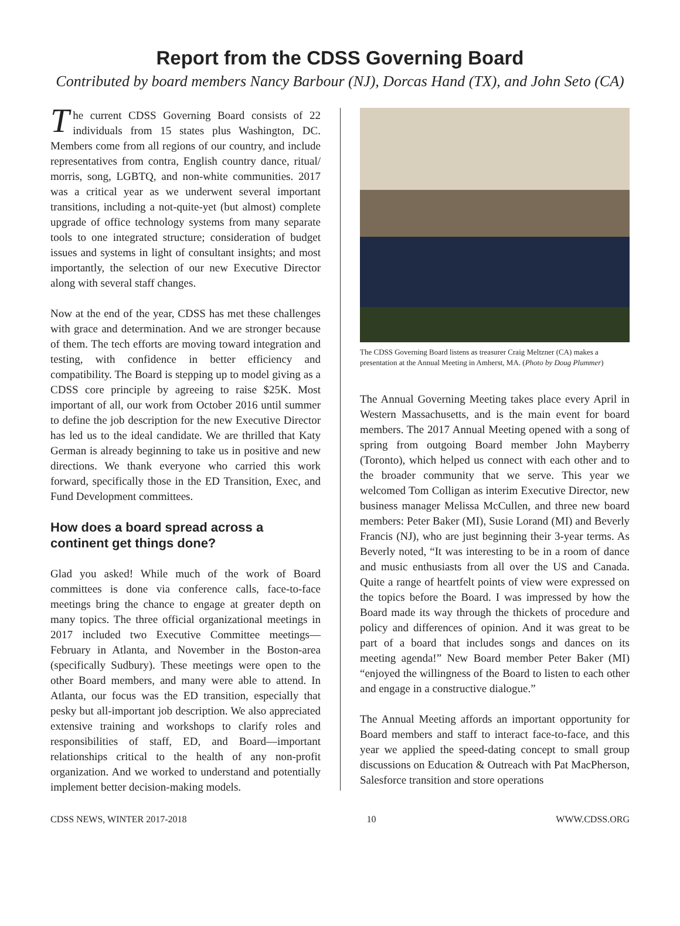Report from the CDSS Governing Board
Contributed by board members Nancy Barbour (NJ), Dorcas Hand (TX), and John Seto (CA)
The current CDSS Governing Board consists of 22 individuals from 15 states plus Washington, DC. Members come from all regions of our country, and include representatives from contra, English country dance, ritual/ morris, song, LGBTQ, and non-white communities. 2017 was a critical year as we underwent several important transitions, including a not-quite-yet (but almost) complete upgrade of office technology systems from many separate tools to one integrated structure; consideration of budget issues and systems in light of consultant insights; and most importantly, the selection of our new Executive Director along with several staff changes.
Now at the end of the year, CDSS has met these challenges with grace and determination. And we are stronger because of them. The tech efforts are moving toward integration and testing, with confidence in better efficiency and compatibility. The Board is stepping up to model giving as a CDSS core principle by agreeing to raise $25K. Most important of all, our work from October 2016 until summer to define the job description for the new Executive Director has led us to the ideal candidate. We are thrilled that Katy German is already beginning to take us in positive and new directions. We thank everyone who carried this work forward, specifically those in the ED Transition, Exec, and Fund Development committees.
How does a board spread across a continent get things done?
Glad you asked! While much of the work of Board committees is done via conference calls, face-to-face meetings bring the chance to engage at greater depth on many topics. The three official organizational meetings in 2017 included two Executive Committee meetings—February in Atlanta, and November in the Boston-area (specifically Sudbury). These meetings were open to the other Board members, and many were able to attend. In Atlanta, our focus was the ED transition, especially that pesky but all-important job description. We also appreciated extensive training and workshops to clarify roles and responsibilities of staff, ED, and Board—important relationships critical to the health of any non-profit organization. And we worked to understand and potentially implement better decision-making models.
The CDSS Governing Board listens as treasurer Craig Meltzner (CA) makes a presentation at the Annual Meeting in Amherst, MA. (Photo by Doug Plummer)
The Annual Governing Meeting takes place every April in Western Massachusetts, and is the main event for board members. The 2017 Annual Meeting opened with a song of spring from outgoing Board member John Mayberry (Toronto), which helped us connect with each other and to the broader community that we serve. This year we welcomed Tom Colligan as interim Executive Director, new business manager Melissa McCullen, and three new board members: Peter Baker (MI), Susie Lorand (MI) and Beverly Francis (NJ), who are just beginning their 3-year terms. As Beverly noted, “It was interesting to be in a room of dance and music enthusiasts from all over the US and Canada. Quite a range of heartfelt points of view were expressed on the topics before the Board. I was impressed by how the Board made its way through the thickets of procedure and policy and differences of opinion. And it was great to be part of a board that includes songs and dances on its meeting agenda!” New Board member Peter Baker (MI) “enjoyed the willingness of the Board to listen to each other and engage in a constructive dialogue.”
The Annual Meeting affords an important opportunity for Board members and staff to interact face-to-face, and this year we applied the speed-dating concept to small group discussions on Education & Outreach with Pat MacPherson, Salesforce transition and store operations
CDSS NEWS, WINTER 2017-2018 10 WWW.CDSS.ORG